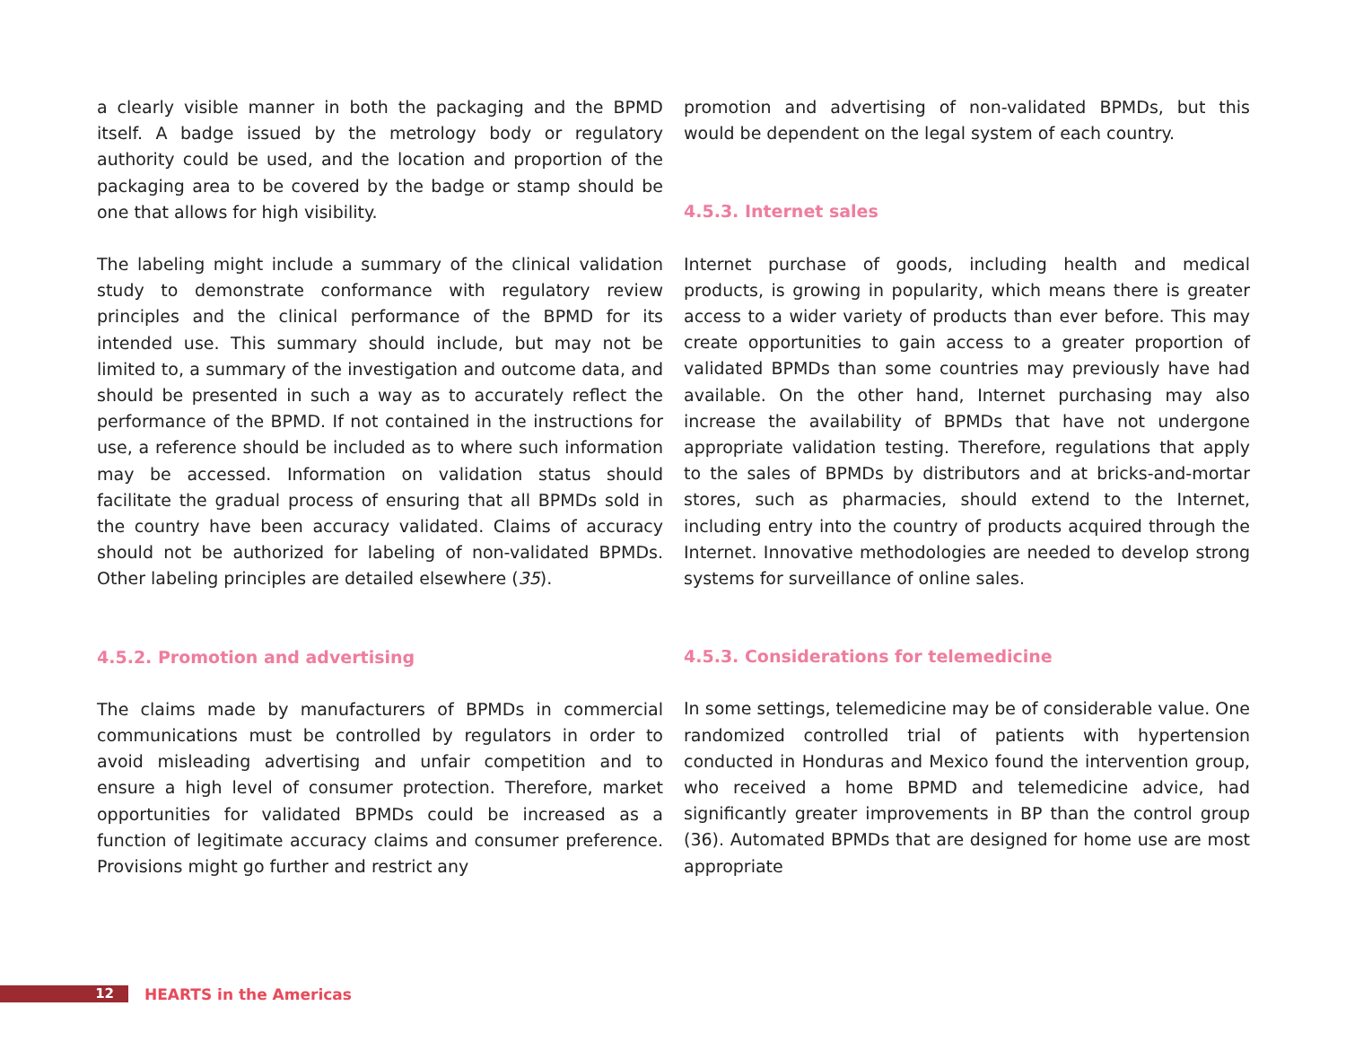a clearly visible manner in both the packaging and the BPMD itself. A badge issued by the metrology body or regulatory authority could be used, and the location and proportion of the packaging area to be covered by the badge or stamp should be one that allows for high visibility.
The labeling might include a summary of the clinical validation study to demonstrate conformance with regulatory review principles and the clinical performance of the BPMD for its intended use. This summary should include, but may not be limited to, a summary of the investigation and outcome data, and should be presented in such a way as to accurately reflect the performance of the BPMD. If not contained in the instructions for use, a reference should be included as to where such information may be accessed. Information on validation status should facilitate the gradual process of ensuring that all BPMDs sold in the country have been accuracy validated. Claims of accuracy should not be authorized for labeling of non-validated BPMDs. Other labeling principles are detailed elsewhere (35).
4.5.2. Promotion and advertising
The claims made by manufacturers of BPMDs in commercial communications must be controlled by regulators in order to avoid misleading advertising and unfair competition and to ensure a high level of consumer protection. Therefore, market opportunities for validated BPMDs could be increased as a function of legitimate accuracy claims and consumer preference. Provisions might go further and restrict any
promotion and advertising of non-validated BPMDs, but this would be dependent on the legal system of each country.
4.5.3. Internet sales
Internet purchase of goods, including health and medical products, is growing in popularity, which means there is greater access to a wider variety of products than ever before. This may create opportunities to gain access to a greater proportion of validated BPMDs than some countries may previously have had available. On the other hand, Internet purchasing may also increase the availability of BPMDs that have not undergone appropriate validation testing. Therefore, regulations that apply to the sales of BPMDs by distributors and at bricks-and-mortar stores, such as pharmacies, should extend to the Internet, including entry into the country of products acquired through the Internet. Innovative methodologies are needed to develop strong systems for surveillance of online sales.
4.5.3. Considerations for telemedicine
In some settings, telemedicine may be of considerable value. One randomized controlled trial of patients with hypertension conducted in Honduras and Mexico found the intervention group, who received a home BPMD and telemedicine advice, had significantly greater improvements in BP than the control group (36). Automated BPMDs that are designed for home use are most appropriate
12
HEARTS in the Americas